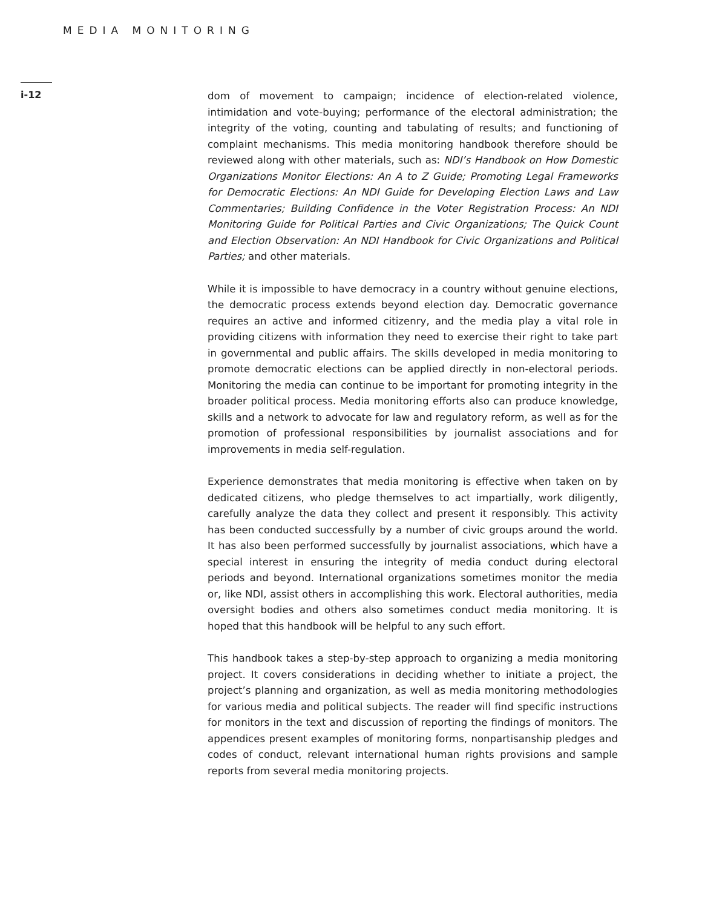MEDIA MONITORING
i-12
dom of movement to campaign; incidence of election-related violence, intimidation and vote-buying; performance of the electoral administration; the integrity of the voting, counting and tabulating of results; and functioning of complaint mechanisms. This media monitoring handbook therefore should be reviewed along with other materials, such as: NDI’s Handbook on How Domestic Organizations Monitor Elections: An A to Z Guide; Promoting Legal Frameworks for Democratic Elections: An NDI Guide for Developing Election Laws and Law Commentaries; Building Confidence in the Voter Registration Process: An NDI Monitoring Guide for Political Parties and Civic Organizations; The Quick Count and Election Observation: An NDI Handbook for Civic Organizations and Political Parties; and other materials.
While it is impossible to have democracy in a country without genuine elections, the democratic process extends beyond election day. Democratic governance requires an active and informed citizenry, and the media play a vital role in providing citizens with information they need to exercise their right to take part in governmental and public affairs. The skills developed in media monitoring to promote democratic elections can be applied directly in non-electoral periods. Monitoring the media can continue to be important for promoting integrity in the broader political process. Media monitoring efforts also can produce knowledge, skills and a network to advocate for law and regulatory reform, as well as for the promotion of professional responsibilities by journalist associations and for improvements in media self-regulation.
Experience demonstrates that media monitoring is effective when taken on by dedicated citizens, who pledge themselves to act impartially, work diligently, carefully analyze the data they collect and present it responsibly. This activity has been conducted successfully by a number of civic groups around the world. It has also been performed successfully by journalist associations, which have a special interest in ensuring the integrity of media conduct during electoral periods and beyond. International organizations sometimes monitor the media or, like NDI, assist others in accomplishing this work. Electoral authorities, media oversight bodies and others also sometimes conduct media monitoring. It is hoped that this handbook will be helpful to any such effort.
This handbook takes a step-by-step approach to organizing a media monitoring project. It covers considerations in deciding whether to initiate a project, the project’s planning and organization, as well as media monitoring methodologies for various media and political subjects. The reader will find specific instructions for monitors in the text and discussion of reporting the findings of monitors. The appendices present examples of monitoring forms, nonpartisanship pledges and codes of conduct, relevant international human rights provisions and sample reports from several media monitoring projects.